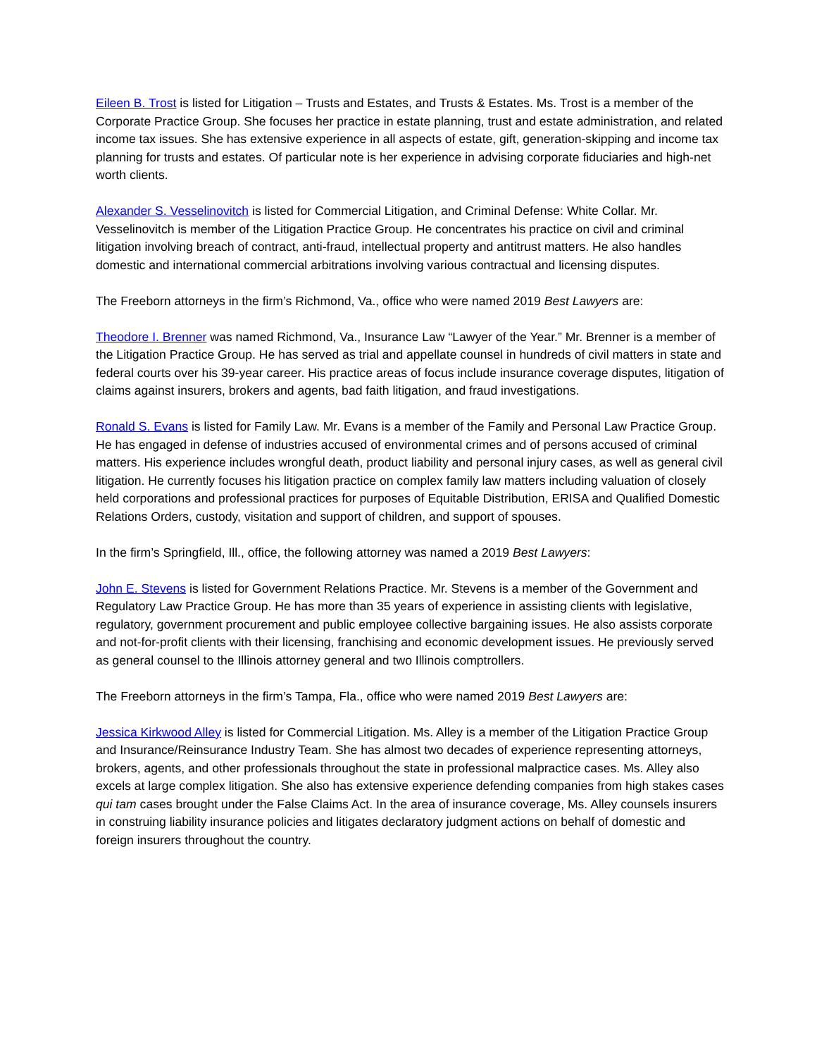Eileen B. Trost is listed for Litigation – Trusts and Estates, and Trusts & Estates. Ms. Trost is a member of the Corporate Practice Group. She focuses her practice in estate planning, trust and estate administration, and related income tax issues. She has extensive experience in all aspects of estate, gift, generation-skipping and income tax planning for trusts and estates. Of particular note is her experience in advising corporate fiduciaries and high-net worth clients.
Alexander S. Vesselinovitch is listed for Commercial Litigation, and Criminal Defense: White Collar. Mr. Vesselinovitch is member of the Litigation Practice Group. He concentrates his practice on civil and criminal litigation involving breach of contract, anti-fraud, intellectual property and antitrust matters. He also handles domestic and international commercial arbitrations involving various contractual and licensing disputes.
The Freeborn attorneys in the firm’s Richmond, Va., office who were named 2019 Best Lawyers are:
Theodore I. Brenner was named Richmond, Va., Insurance Law “Lawyer of the Year.” Mr. Brenner is a member of the Litigation Practice Group. He has served as trial and appellate counsel in hundreds of civil matters in state and federal courts over his 39-year career. His practice areas of focus include insurance coverage disputes, litigation of claims against insurers, brokers and agents, bad faith litigation, and fraud investigations.
Ronald S. Evans is listed for Family Law. Mr. Evans is a member of the Family and Personal Law Practice Group. He has engaged in defense of industries accused of environmental crimes and of persons accused of criminal matters. His experience includes wrongful death, product liability and personal injury cases, as well as general civil litigation. He currently focuses his litigation practice on complex family law matters including valuation of closely held corporations and professional practices for purposes of Equitable Distribution, ERISA and Qualified Domestic Relations Orders, custody, visitation and support of children, and support of spouses.
In the firm’s Springfield, Ill., office, the following attorney was named a 2019 Best Lawyers:
John E. Stevens is listed for Government Relations Practice. Mr. Stevens is a member of the Government and Regulatory Law Practice Group. He has more than 35 years of experience in assisting clients with legislative, regulatory, government procurement and public employee collective bargaining issues. He also assists corporate and not-for-profit clients with their licensing, franchising and economic development issues. He previously served as general counsel to the Illinois attorney general and two Illinois comptrollers.
The Freeborn attorneys in the firm’s Tampa, Fla., office who were named 2019 Best Lawyers are:
Jessica Kirkwood Alley is listed for Commercial Litigation. Ms. Alley is a member of the Litigation Practice Group and Insurance/Reinsurance Industry Team. She has almost two decades of experience representing attorneys, brokers, agents, and other professionals throughout the state in professional malpractice cases. Ms. Alley also excels at large complex litigation. She also has extensive experience defending companies from high stakes cases qui tam cases brought under the False Claims Act. In the area of insurance coverage, Ms. Alley counsels insurers in construing liability insurance policies and litigates declaratory judgment actions on behalf of domestic and foreign insurers throughout the country.